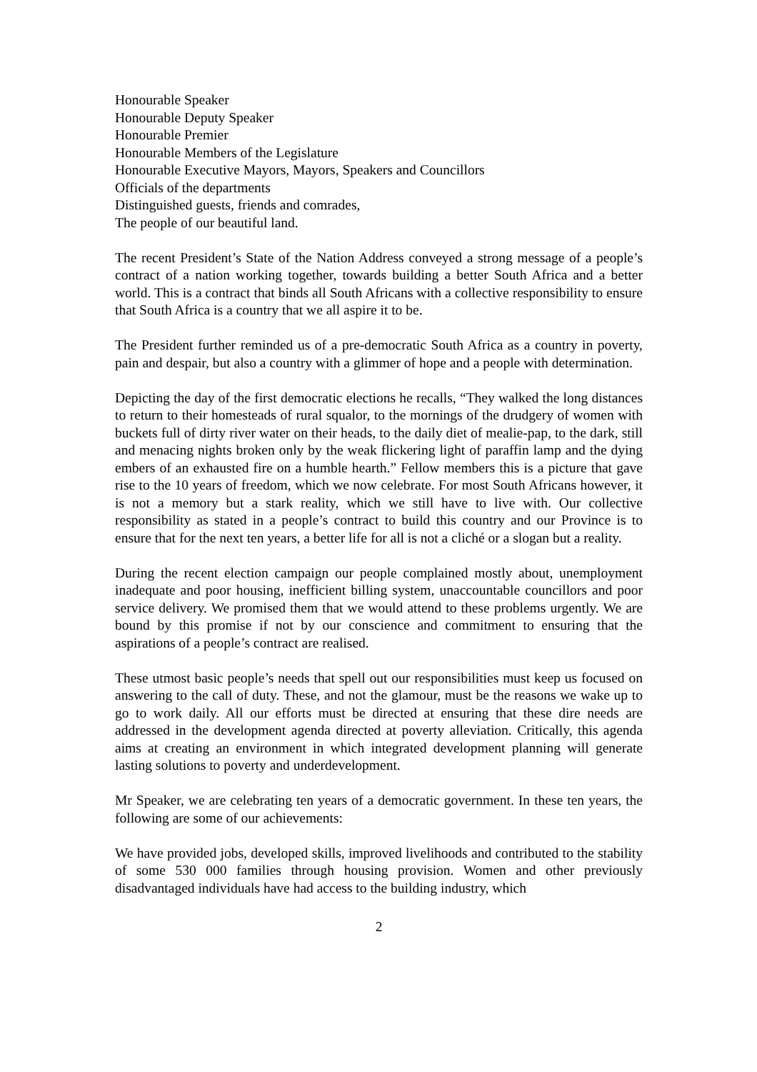Honourable Speaker
Honourable Deputy Speaker
Honourable Premier
Honourable Members of the Legislature
Honourable Executive Mayors, Mayors, Speakers and Councillors
Officials of the departments
Distinguished guests, friends and comrades,
The people of our beautiful land.
The recent President’s State of the Nation Address conveyed a strong message of a people’s contract of a nation working together, towards building a better South Africa and a better world. This is a contract that binds all South Africans with a collective responsibility to ensure that South Africa is a country that we all aspire it to be.
The President further reminded us of a pre-democratic South Africa as a country in poverty, pain and despair, but also a country with a glimmer of hope and a people with determination.
Depicting the day of the first democratic elections he recalls, “They walked the long distances to return to their homesteads of rural squalor, to the mornings of the drudgery of women with buckets full of dirty river water on their heads, to the daily diet of mealie-pap, to the dark, still and menacing nights broken only by the weak flickering light of paraffin lamp and the dying embers of an exhausted fire on a humble hearth.” Fellow members this is a picture that gave rise to the 10 years of freedom, which we now celebrate. For most South Africans however, it is not a memory but a stark reality, which we still have to live with. Our collective responsibility as stated in a people’s contract to build this country and our Province is to ensure that for the next ten years, a better life for all is not a cliché or a slogan but a reality.
During the recent election campaign our people complained mostly about, unemployment inadequate and poor housing, inefficient billing system, unaccountable councillors and poor service delivery. We promised them that we would attend to these problems urgently. We are bound by this promise if not by our conscience and commitment to ensuring that the aspirations of a people’s contract are realised.
These utmost basic people’s needs that spell out our responsibilities must keep us focused on answering to the call of duty. These, and not the glamour, must be the reasons we wake up to go to work daily. All our efforts must be directed at ensuring that these dire needs are addressed in the development agenda directed at poverty alleviation. Critically, this agenda aims at creating an environment in which integrated development planning will generate lasting solutions to poverty and underdevelopment.
Mr Speaker, we are celebrating ten years of a democratic government. In these ten years, the following are some of our achievements:
We have provided jobs, developed skills, improved livelihoods and contributed to the stability of some 530 000 families through housing provision. Women and other previously disadvantaged individuals have had access to the building industry, which
2